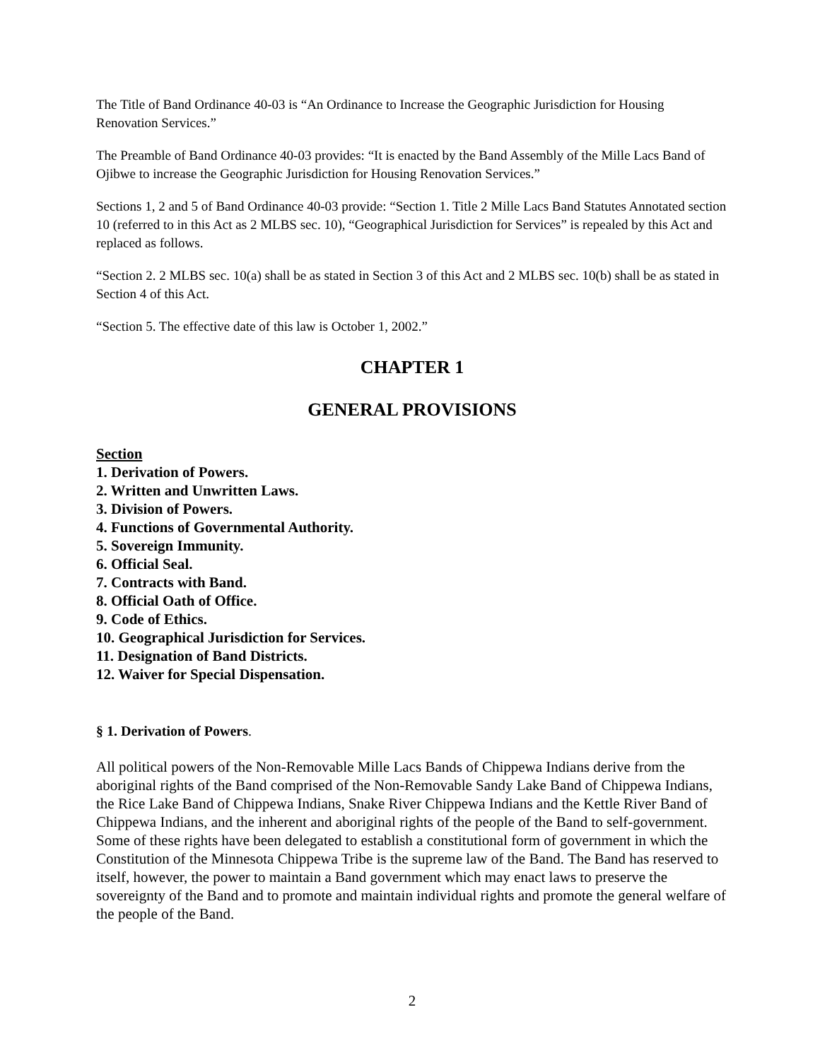The Title of Band Ordinance 40-03 is “An Ordinance to Increase the Geographic Jurisdiction for Housing Renovation Services.”
The Preamble of Band Ordinance 40-03 provides: “It is enacted by the Band Assembly of the Mille Lacs Band of Ojibwe to increase the Geographic Jurisdiction for Housing Renovation Services.”
Sections 1, 2 and 5 of Band Ordinance 40-03 provide: “Section 1. Title 2 Mille Lacs Band Statutes Annotated section 10 (referred to in this Act as 2 MLBS sec. 10), “Geographical Jurisdiction for Services” is repealed by this Act and replaced as follows.
“Section 2. 2 MLBS sec. 10(a) shall be as stated in Section 3 of this Act and 2 MLBS sec. 10(b) shall be as stated in Section 4 of this Act.
“Section 5. The effective date of this law is October 1, 2002.”
CHAPTER 1
GENERAL PROVISIONS
Section
1. Derivation of Powers.
2. Written and Unwritten Laws.
3. Division of Powers.
4. Functions of Governmental Authority.
5. Sovereign Immunity.
6. Official Seal.
7. Contracts with Band.
8. Official Oath of Office.
9. Code of Ethics.
10. Geographical Jurisdiction for Services.
11. Designation of Band Districts.
12. Waiver for Special Dispensation.
§ 1. Derivation of Powers.
All political powers of the Non-Removable Mille Lacs Bands of Chippewa Indians derive from the aboriginal rights of the Band comprised of the Non-Removable Sandy Lake Band of Chippewa Indians, the Rice Lake Band of Chippewa Indians, Snake River Chippewa Indians and the Kettle River Band of Chippewa Indians, and the inherent and aboriginal rights of the people of the Band to self-government. Some of these rights have been delegated to establish a constitutional form of government in which the Constitution of the Minnesota Chippewa Tribe is the supreme law of the Band. The Band has reserved to itself, however, the power to maintain a Band government which may enact laws to preserve the sovereignty of the Band and to promote and maintain individual rights and promote the general welfare of the people of the Band.
2